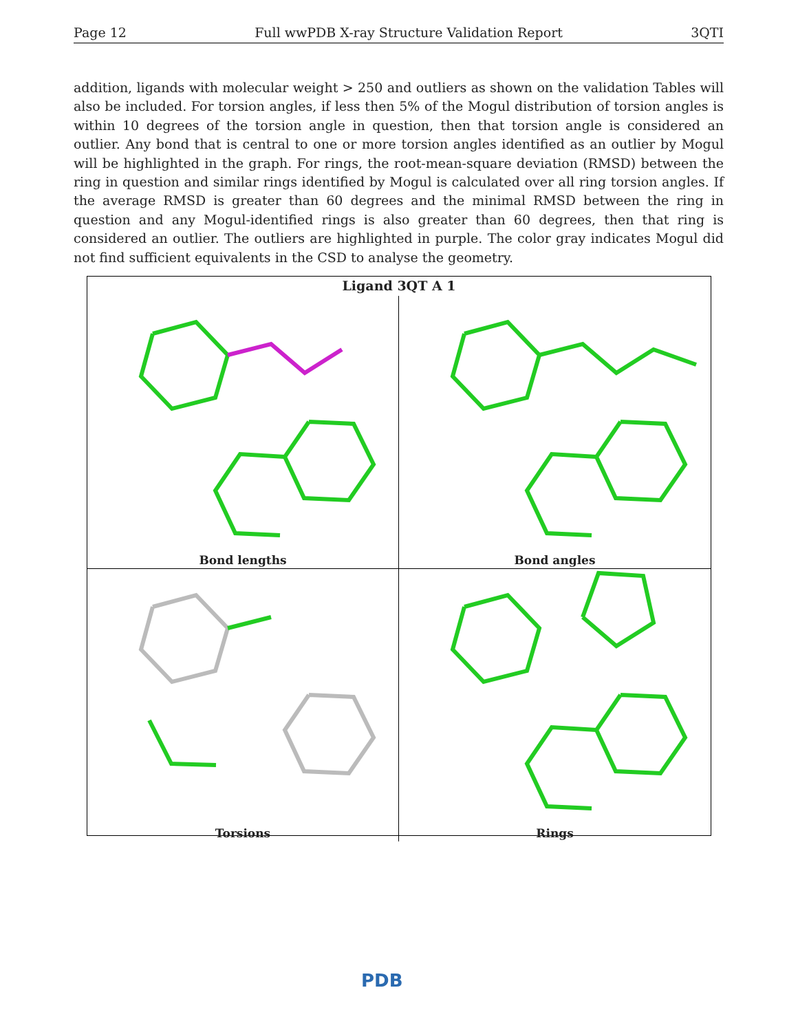Page 12 Full wwPDB X-ray Structure Validation Report 3QTI
addition, ligands with molecular weight > 250 and outliers as shown on the validation Tables will also be included. For torsion angles, if less then 5% of the Mogul distribution of torsion angles is within 10 degrees of the torsion angle in question, then that torsion angle is considered an outlier. Any bond that is central to one or more torsion angles identified as an outlier by Mogul will be highlighted in the graph. For rings, the root-mean-square deviation (RMSD) between the ring in question and similar rings identified by Mogul is calculated over all ring torsion angles. If the average RMSD is greater than 60 degrees and the minimal RMSD between the ring in question and any Mogul-identified rings is also greater than 60 degrees, then that ring is considered an outlier. The outliers are highlighted in purple. The color gray indicates Mogul did not find sufficient equivalents in the CSD to analyse the geometry.
Ligand 3QT A 1
Bond lengths
Bond angles
Torsions
Rings
PDB